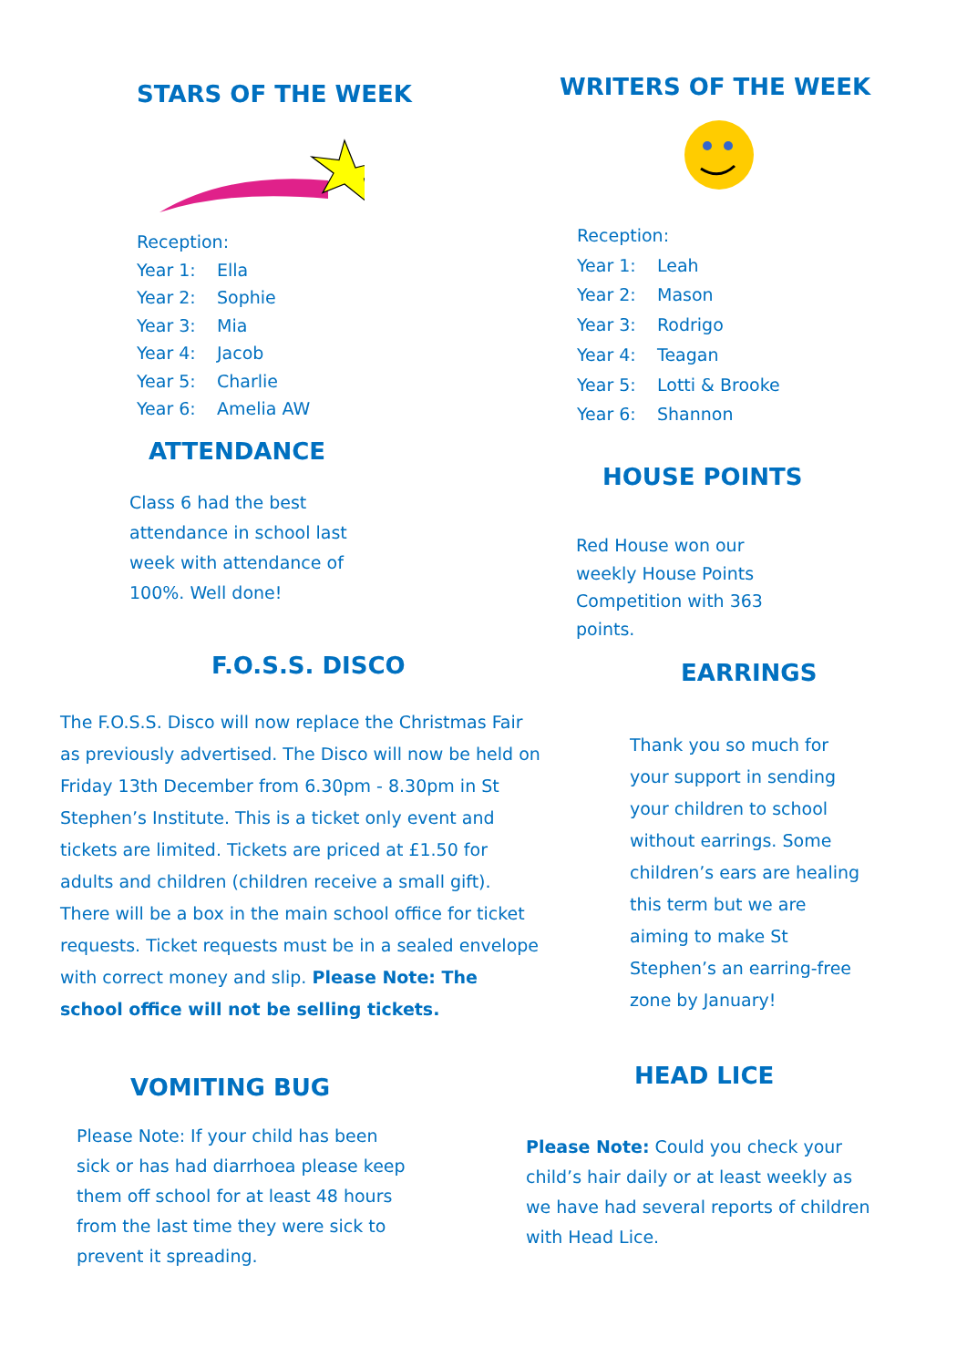STARS OF THE WEEK
Reception:
Year 1: Ella
Year 2: Sophie
Year 3: Mia
Year 4: Jacob
Year 5: Charlie
Year 6: Amelia AW
ATTENDANCE
Class 6 had the best attendance in school last week with attendance of 100%. Well done!
F.O.S.S. DISCO
The F.O.S.S. Disco will now replace the Christmas Fair as previously advertised. The Disco will now be held on Friday 13th December from 6.30pm - 8.30pm in St Stephen’s Institute. This is a ticket only event and tickets are limited. Tickets are priced at £1.50 for adults and children (children receive a small gift). There will be a box in the main school office for ticket requests. Ticket requests must be in a sealed envelope with correct money and slip. Please Note: The school office will not be selling tickets.
VOMITING BUG
Please Note: If your child has been sick or has had diarrhoea please keep them off school for at least 48 hours from the last time they were sick to prevent it spreading.
WRITERS OF THE WEEK
Reception:
Year 1: Leah
Year 2: Mason
Year 3: Rodrigo
Year 4: Teagan
Year 5: Lotti & Brooke
Year 6: Shannon
HOUSE POINTS
Red House won our weekly House Points Competition with 363 points.
EARRINGS
Thank you so much for your support in sending your children to school without earrings. Some children’s ears are healing this term but we are aiming to make St Stephen’s an earring-free zone by January!
HEAD LICE
Please Note: Could you check your child’s hair daily or at least weekly as we have had several reports of children with Head Lice.